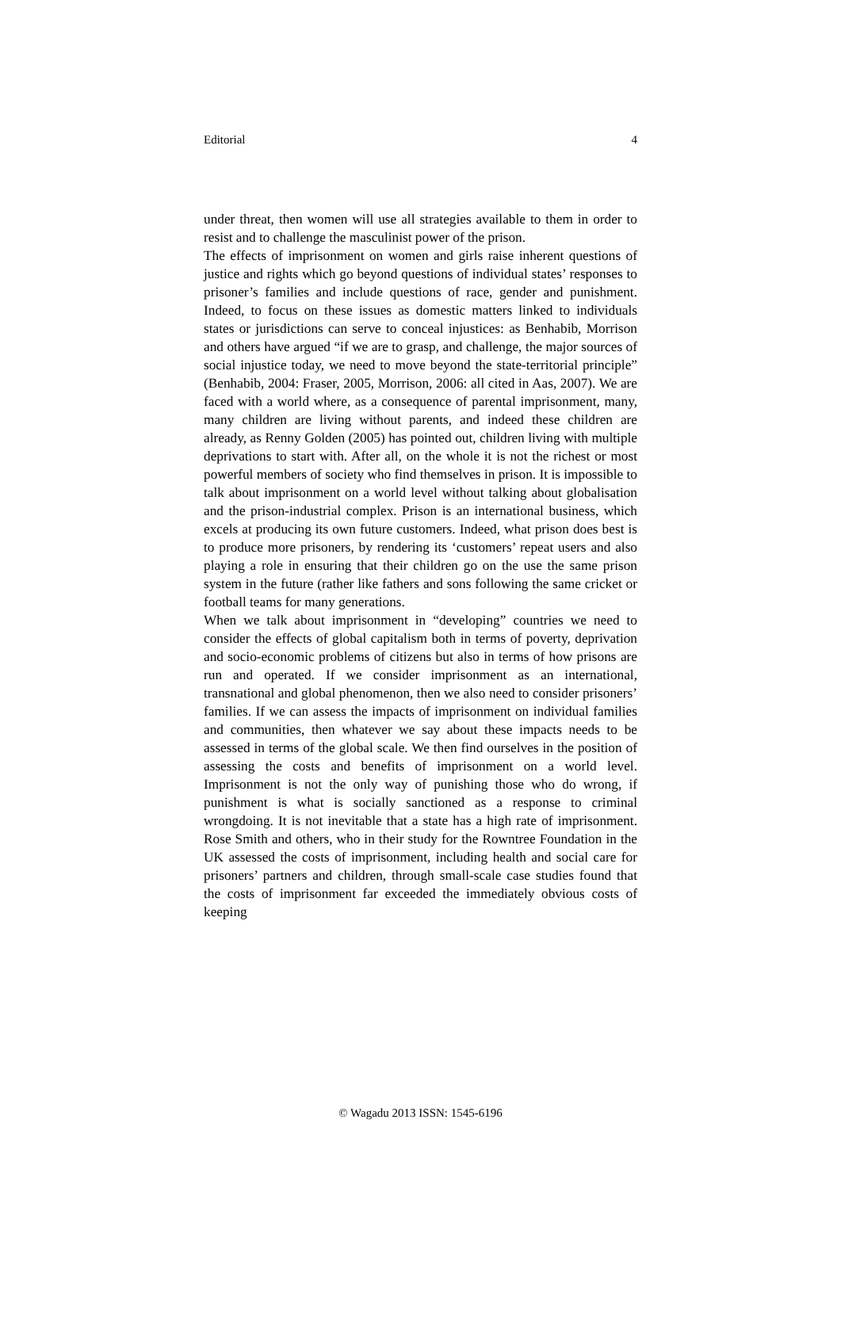Editorial 4
under threat, then women will use all strategies available to them in order to resist and to challenge the masculinist power of the prison.
The effects of imprisonment on women and girls raise inherent questions of justice and rights which go beyond questions of individual states’ responses to prisoner’s families and include questions of race, gender and punishment. Indeed, to focus on these issues as domestic matters linked to individuals states or jurisdictions can serve to conceal injustices: as Benhabib, Morrison and others have argued “if we are to grasp, and challenge, the major sources of social injustice today, we need to move beyond the state-territorial principle” (Benhabib, 2004: Fraser, 2005, Morrison, 2006: all cited in Aas, 2007). We are faced with a world where, as a consequence of parental imprisonment, many, many children are living without parents, and indeed these children are already, as Renny Golden (2005) has pointed out, children living with multiple deprivations to start with. After all, on the whole it is not the richest or most powerful members of society who find themselves in prison. It is impossible to talk about imprisonment on a world level without talking about globalisation and the prison-industrial complex. Prison is an international business, which excels at producing its own future customers. Indeed, what prison does best is to produce more prisoners, by rendering its ‘customers’ repeat users and also playing a role in ensuring that their children go on the use the same prison system in the future (rather like fathers and sons following the same cricket or football teams for many generations.
When we talk about imprisonment in “developing” countries we need to consider the effects of global capitalism both in terms of poverty, deprivation and socio-economic problems of citizens but also in terms of how prisons are run and operated. If we consider imprisonment as an international, transnational and global phenomenon, then we also need to consider prisoners’ families. If we can assess the impacts of imprisonment on individual families and communities, then whatever we say about these impacts needs to be assessed in terms of the global scale. We then find ourselves in the position of assessing the costs and benefits of imprisonment on a world level. Imprisonment is not the only way of punishing those who do wrong, if punishment is what is socially sanctioned as a response to criminal wrongdoing. It is not inevitable that a state has a high rate of imprisonment. Rose Smith and others, who in their study for the Rowntree Foundation in the UK assessed the costs of imprisonment, including health and social care for prisoners’ partners and children, through small-scale case studies found that the costs of imprisonment far exceeded the immediately obvious costs of keeping
© Wagadu 2013 ISSN: 1545-6196